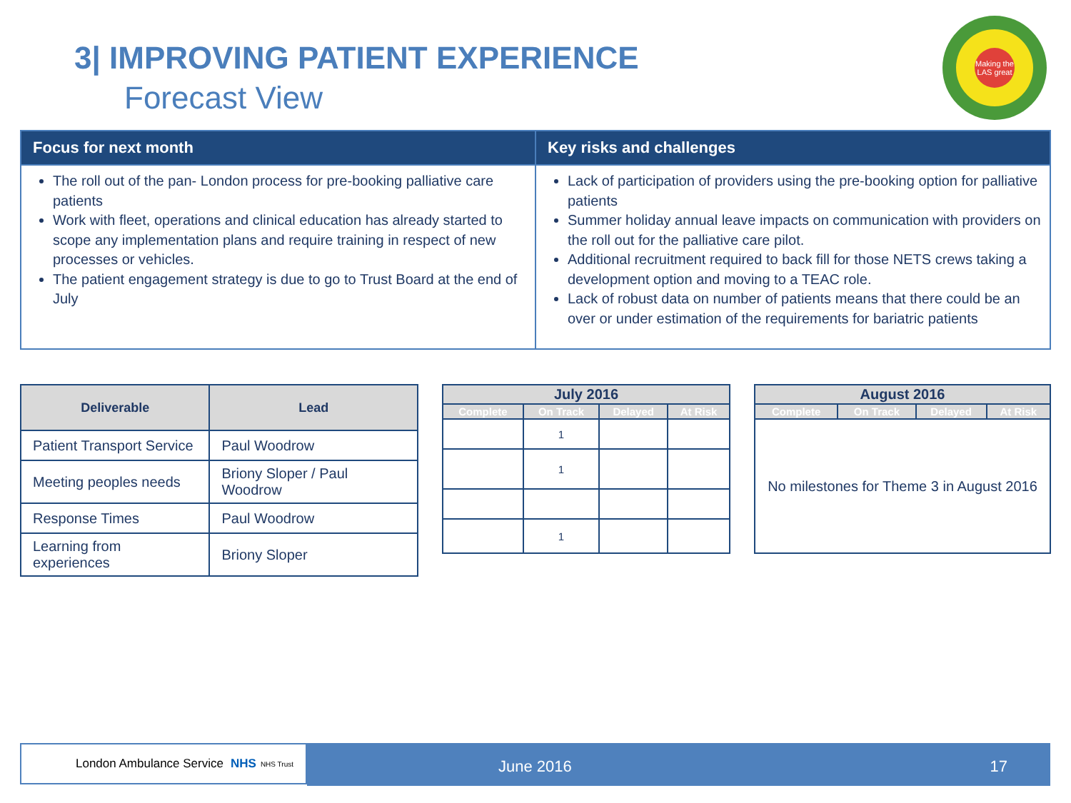3| IMPROVING PATIENT EXPERIENCE
Forecast View
Making the LAS great
| Focus for next month | Key risks and challenges |
| --- | --- |
| The roll out of the pan- London process for pre-booking palliative care patients Work with fleet, operations and clinical education has already started to scope any implementation plans and require training in respect of new processes or vehicles. The patient engagement strategy is due to go to Trust Board at the end of July | Lack of participation of providers using the pre-booking option for palliative patients Summer holiday annual leave impacts on communication with providers on the roll out for the palliative care pilot. Additional recruitment required to back fill for those NETS crews taking a development option and moving to a TEAC role. Lack of robust data on number of patients means that there could be an over or under estimation of the requirements for bariatric patients |
| Deliverable | Lead |
| --- | --- |
| Patient Transport Service | Paul Woodrow |
| Meeting peoples needs | Briony Sloper / Paul Woodrow |
| Response Times | Paul Woodrow |
| Learning from experiences | Briony Sloper |
| July 2016 | | | |
| --- | --- | --- | --- |
| Complete | On Track | Delayed | At Risk |
| | 1 | | |
| | 1 | | |
| | 1 | | |
| August 2016 | | | |
| --- | --- | --- | --- |
| Complete | On Track | Delayed | At Risk |
| No milestones for Theme 3 in August 2016 | | | |
London Ambulance Service NHS NHS Trust June 2016 17